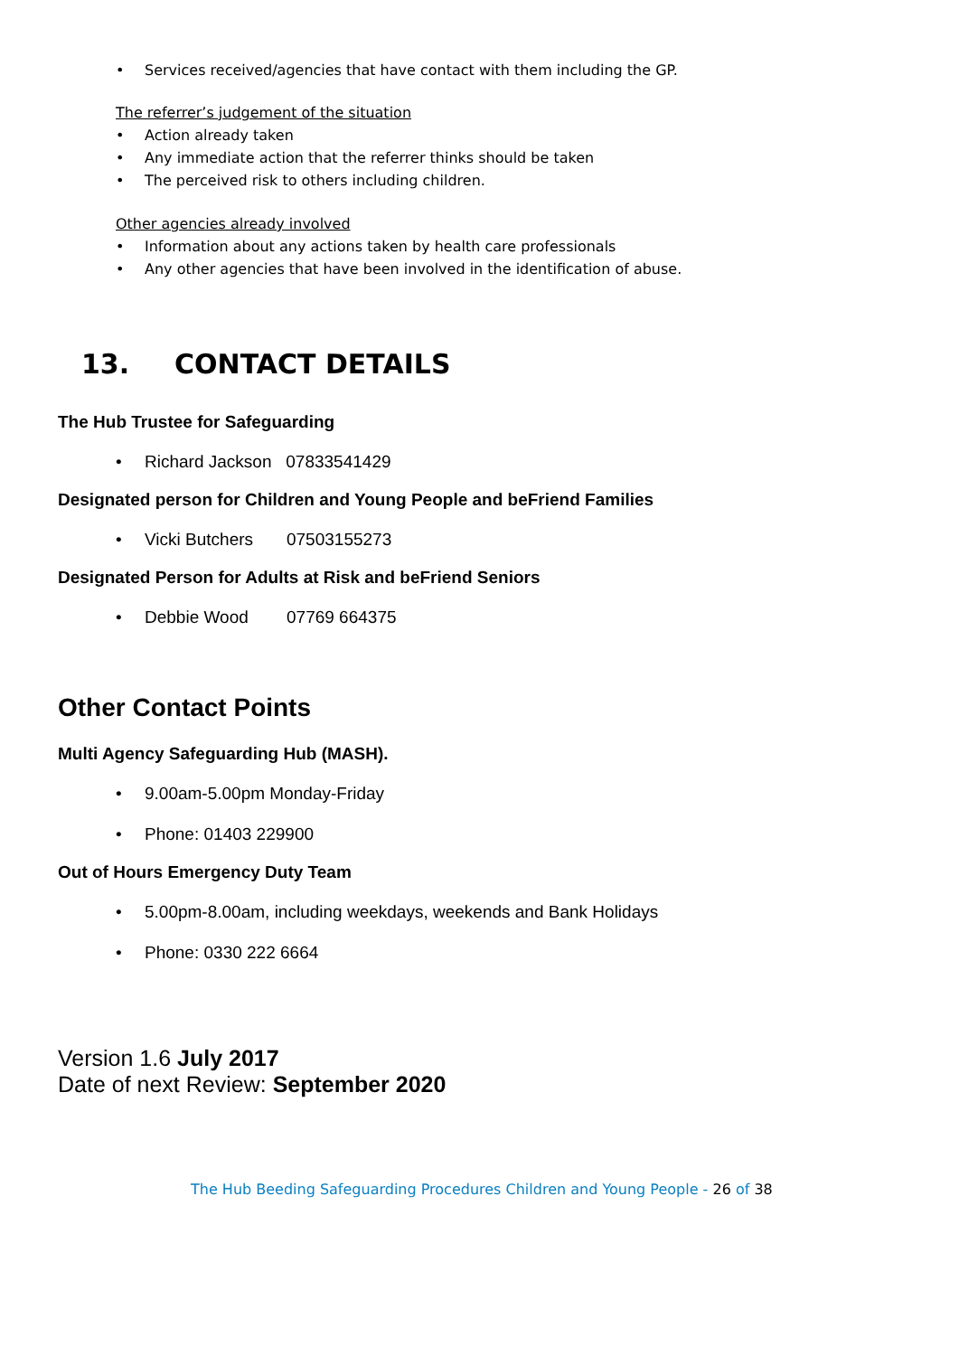• Services received/agencies that have contact with them including the GP.
The referrer’s judgement of the situation
• Action already taken
• Any immediate action that the referrer thinks should be taken
• The perceived risk to others including children.
Other agencies already involved
• Information about any actions taken by health care professionals
• Any other agencies that have been involved in the identification of abuse.
13. CONTACT DETAILS
The Hub Trustee for Safeguarding
• Richard Jackson 07833541429
Designated person for Children and Young People and beFriend Families
• Vicki Butchers 07503155273
Designated Person for Adults at Risk and beFriend Seniors
• Debbie Wood 07769 664375
Other Contact Points
Multi Agency Safeguarding Hub (MASH).
• 9.00am-5.00pm Monday-Friday
• Phone: 01403 229900
Out of Hours Emergency Duty Team
• 5.00pm-8.00am, including weekdays, weekends and Bank Holidays
• Phone: 0330 222 6664
Version 1.6 July 2017
Date of next Review: September 2020
The Hub Beeding Safeguarding Procedures Children and Young People - 26 of 38